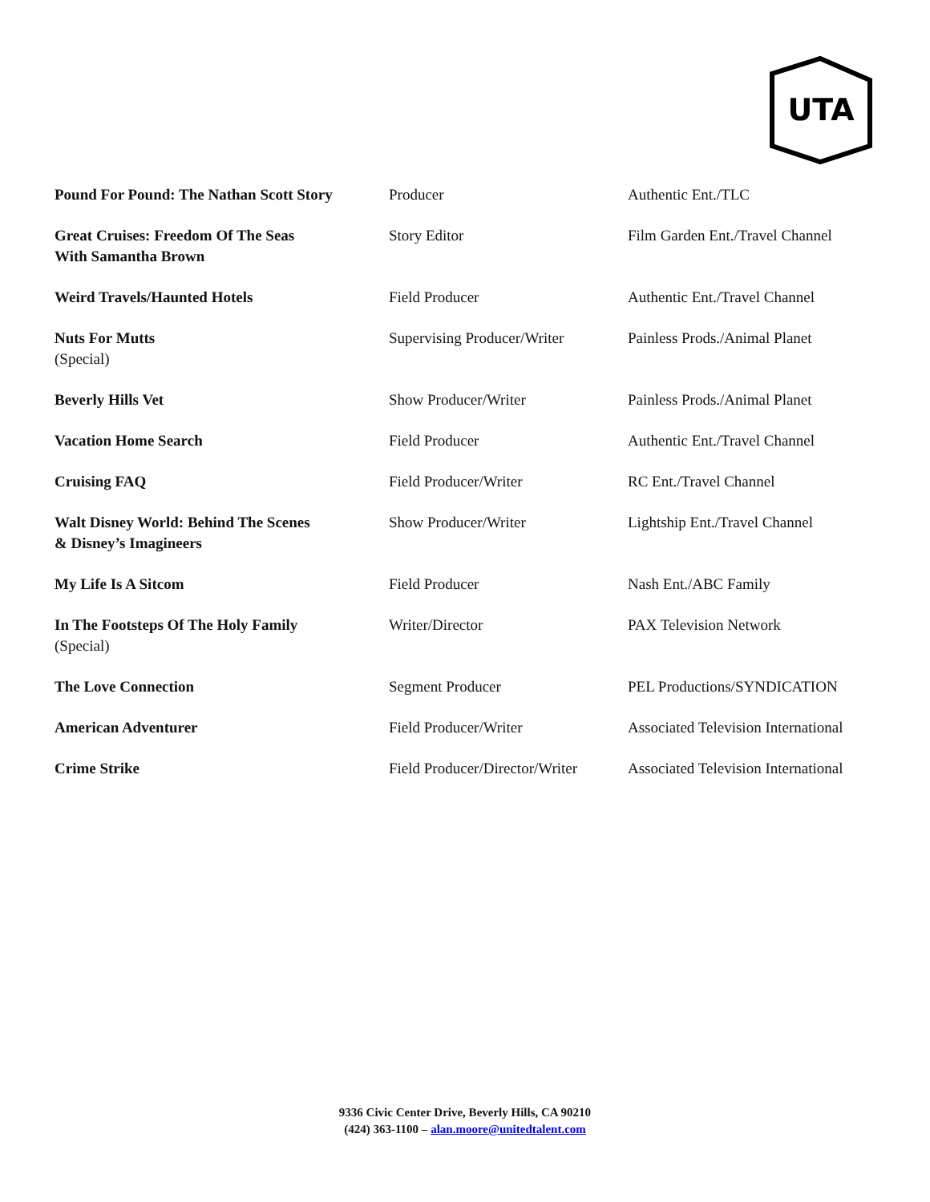UTA
| Pound For Pound: The Nathan Scott Story | Producer | Authentic Ent./TLC |
| Great Cruises: Freedom Of The Seas With Samantha Brown | Story Editor | Film Garden Ent./Travel Channel |
| Weird Travels/Haunted Hotels | Field Producer | Authentic Ent./Travel Channel |
| Nuts For Mutts (Special) | Supervising Producer/Writer | Painless Prods./Animal Planet |
| Beverly Hills Vet | Show Producer/Writer | Painless Prods./Animal Planet |
| Vacation Home Search | Field Producer | Authentic Ent./Travel Channel |
| Cruising FAQ | Field Producer/Writer | RC Ent./Travel Channel |
| Walt Disney World: Behind The Scenes & Disney’s Imagineers | Show Producer/Writer | Lightship Ent./Travel Channel |
| My Life Is A Sitcom | Field Producer | Nash Ent./ABC Family |
| In The Footsteps Of The Holy Family (Special) | Writer/Director | PAX Television Network |
| The Love Connection | Segment Producer | PEL Productions/SYNDICATION |
| American Adventurer | Field Producer/Writer | Associated Television International |
| Crime Strike | Field Producer/Director/Writer | Associated Television International |
9336 Civic Center Drive, Beverly Hills, CA 90210
(424) 363-1100 – alan.moore@unitedtalent.com